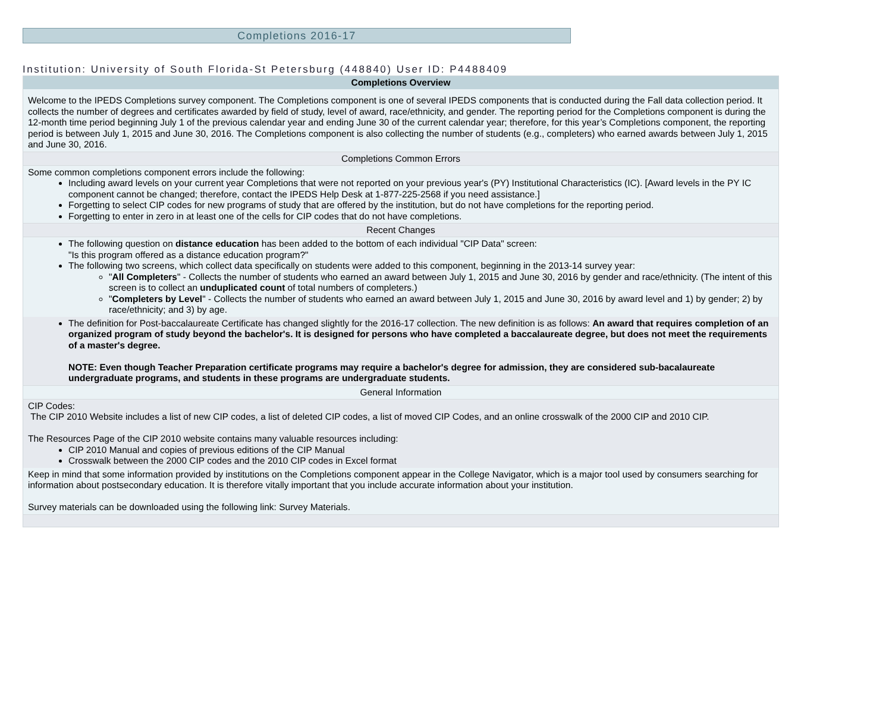Completions 2016-17
Institution: University of South Florida-St Petersburg (448840) User ID: P4488409
Completions Overview
Welcome to the IPEDS Completions survey component. The Completions component is one of several IPEDS components that is conducted during the Fall data collection period. It collects the number of degrees and certificates awarded by field of study, level of award, race/ethnicity, and gender. The reporting period for the Completions component is during the 12-month time period beginning July 1 of the previous calendar year and ending June 30 of the current calendar year; therefore, for this year’s Completions component, the reporting period is between July 1, 2015 and June 30, 2016. The Completions component is also collecting the number of students (e.g., completers) who earned awards between July 1, 2015 and June 30, 2016.
Completions Common Errors
Some common completions component errors include the following:
Including award levels on your current year Completions that were not reported on your previous year's (PY) Institutional Characteristics (IC). [Award levels in the PY IC component cannot be changed; therefore, contact the IPEDS Help Desk at 1-877-225-2568 if you need assistance.]
Forgetting to select CIP codes for new programs of study that are offered by the institution, but do not have completions for the reporting period.
Forgetting to enter in zero in at least one of the cells for CIP codes that do not have completions.
Recent Changes
The following question on distance education has been added to the bottom of each individual "CIP Data" screen:
"Is this program offered as a distance education program?"
The following two screens, which collect data specifically on students were added to this component, beginning in the 2013-14 survey year:
"All Completers" - Collects the number of students who earned an award between July 1, 2015 and June 30, 2016 by gender and race/ethnicity. (The intent of this screen is to collect an unduplicated count of total numbers of completers.)
"Completers by Level" - Collects the number of students who earned an award between July 1, 2015 and June 30, 2016 by award level and 1) by gender; 2) by race/ethnicity; and 3) by age.
The definition for Post-baccalaureate Certificate has changed slightly for the 2016-17 collection. The new definition is as follows: An award that requires completion of an organized program of study beyond the bachelor's. It is designed for persons who have completed a baccalaureate degree, but does not meet the requirements of a master's degree.
NOTE: Even though Teacher Preparation certificate programs may require a bachelor's degree for admission, they are considered sub-bacalaureate undergraduate programs, and students in these programs are undergraduate students.
General Information
CIP Codes:
The CIP 2010 Website includes a list of new CIP codes, a list of deleted CIP codes, a list of moved CIP Codes, and an online crosswalk of the 2000 CIP and 2010 CIP.
The Resources Page of the CIP 2010 website contains many valuable resources including:
CIP 2010 Manual and copies of previous editions of the CIP Manual
Crosswalk between the 2000 CIP codes and the 2010 CIP codes in Excel format
Keep in mind that some information provided by institutions on the Completions component appear in the College Navigator, which is a major tool used by consumers searching for information about postsecondary education. It is therefore vitally important that you include accurate information about your institution.
Survey materials can be downloaded using the following link: Survey Materials.